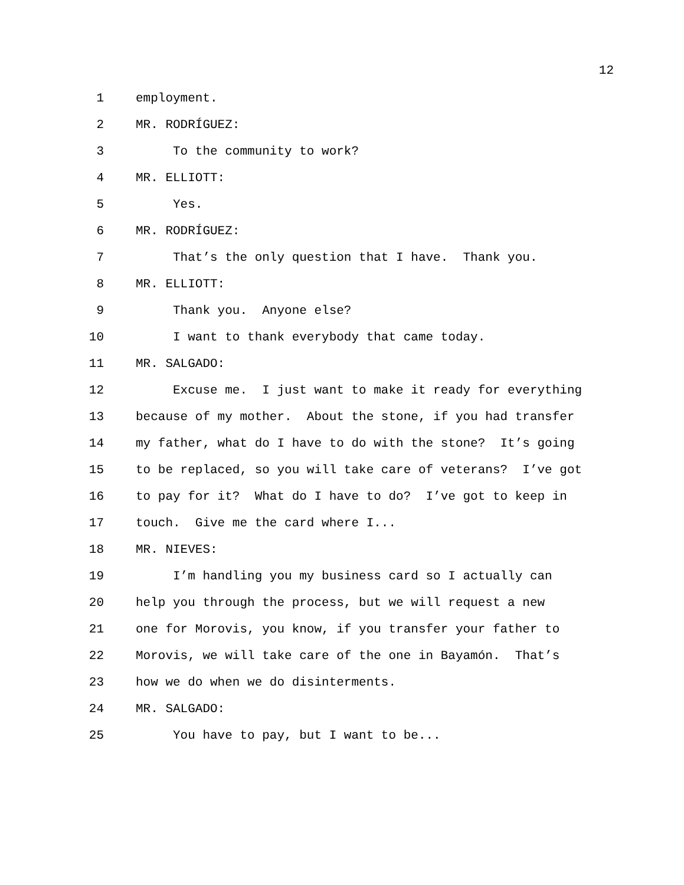12
1 employment.
2 MR. RODRÍGUEZ:
3 To the community to work?
4 MR. ELLIOTT:
5 Yes.
6 MR. RODRÍGUEZ:
7 That’s the only question that I have. Thank you.
8 MR. ELLIOTT:
9 Thank you. Anyone else?
10 I want to thank everybody that came today.
11 MR. SALGADO:
12 Excuse me. I just want to make it ready for everything
13 because of my mother. About the stone, if you had transfer
14 my father, what do I have to do with the stone? It’s going
15 to be replaced, so you will take care of veterans? I’ve got
16 to pay for it? What do I have to do? I’ve got to keep in
17 touch. Give me the card where I...
18 MR. NIEVES:
19 I’m handling you my business card so I actually can
20 help you through the process, but we will request a new
21 one for Morovis, you know, if you transfer your father to
22 Morovis, we will take care of the one in Bayamón. That’s
23 how we do when we do disinterments.
24 MR. SALGADO:
25 You have to pay, but I want to be...